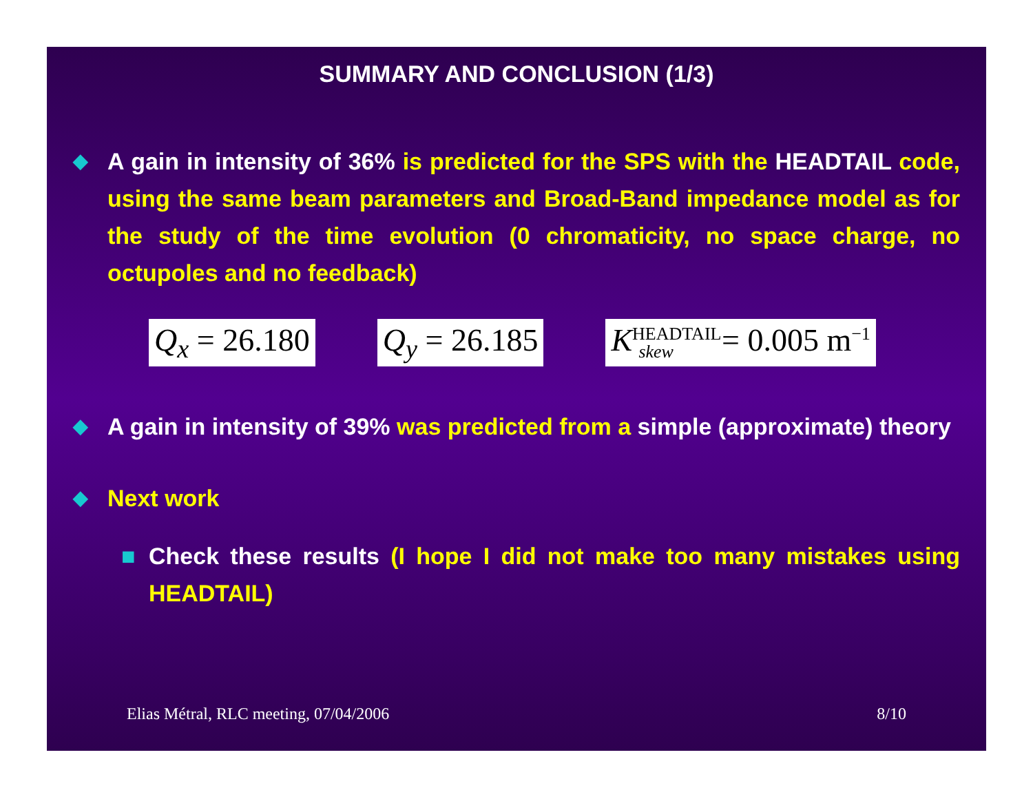SUMMARY AND CONCLUSION (1/3)
◆ A gain in intensity of 36% is predicted for the SPS with the HEADTAIL code, using the same beam parameters and Broad-Band impedance model as for the study of the time evolution (0 chromaticity, no space charge, no octupoles and no feedback)
Q<sub>x</sub> = 26.180 Q<sub>y</sub> = 26.185 K<sup>HEADTAIL</sup><sub>skew</sub> = 0.005 m<sup>−1</sup>
◆ A gain in intensity of 39% was predicted from a simple (approximate) theory
◆ Next work
■ Check these results (I hope I did not make too many mistakes using HEADTAIL)
Elias Métral, RLC meeting, 07/04/2006 8/10